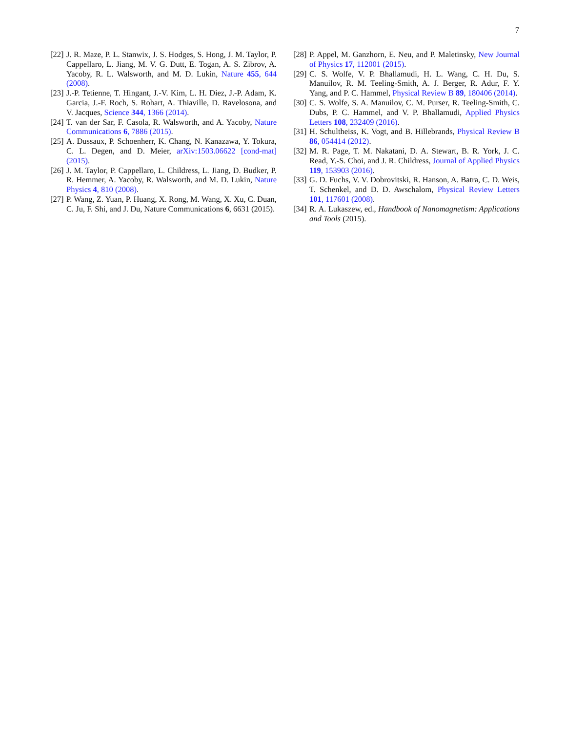7
[22] J. R. Maze, P. L. Stanwix, J. S. Hodges, S. Hong, J. M. Taylor, P. Cappellaro, L. Jiang, M. V. G. Dutt, E. Togan, A. S. Zibrov, A. Yacoby, R. L. Walsworth, and M. D. Lukin, Nature 455, 644 (2008).
[23] J.-P. Tetienne, T. Hingant, J.-V. Kim, L. H. Diez, J.-P. Adam, K. Garcia, J.-F. Roch, S. Rohart, A. Thiaville, D. Ravelosona, and V. Jacques, Science 344, 1366 (2014).
[24] T. van der Sar, F. Casola, R. Walsworth, and A. Yacoby, Nature Communications 6, 7886 (2015).
[25] A. Dussaux, P. Schoenherr, K. Chang, N. Kanazawa, Y. Tokura, C. L. Degen, and D. Meier, arXiv:1503.06622 [cond-mat] (2015).
[26] J. M. Taylor, P. Cappellaro, L. Childress, L. Jiang, D. Budker, P. R. Hemmer, A. Yacoby, R. Walsworth, and M. D. Lukin, Nature Physics 4, 810 (2008).
[27] P. Wang, Z. Yuan, P. Huang, X. Rong, M. Wang, X. Xu, C. Duan, C. Ju, F. Shi, and J. Du, Nature Communications 6, 6631 (2015).
[28] P. Appel, M. Ganzhorn, E. Neu, and P. Maletinsky, New Journal of Physics 17, 112001 (2015).
[29] C. S. Wolfe, V. P. Bhallamudi, H. L. Wang, C. H. Du, S. Manuilov, R. M. Teeling-Smith, A. J. Berger, R. Adur, F. Y. Yang, and P. C. Hammel, Physical Review B 89, 180406 (2014).
[30] C. S. Wolfe, S. A. Manuilov, C. M. Purser, R. Teeling-Smith, C. Dubs, P. C. Hammel, and V. P. Bhallamudi, Applied Physics Letters 108, 232409 (2016).
[31] H. Schultheiss, K. Vogt, and B. Hillebrands, Physical Review B 86, 054414 (2012).
[32] M. R. Page, T. M. Nakatani, D. A. Stewart, B. R. York, J. C. Read, Y.-S. Choi, and J. R. Childress, Journal of Applied Physics 119, 153903 (2016).
[33] G. D. Fuchs, V. V. Dobrovitski, R. Hanson, A. Batra, C. D. Weis, T. Schenkel, and D. D. Awschalom, Physical Review Letters 101, 117601 (2008).
[34] R. A. Lukaszew, ed., Handbook of Nanomagnetism: Applications and Tools (2015).